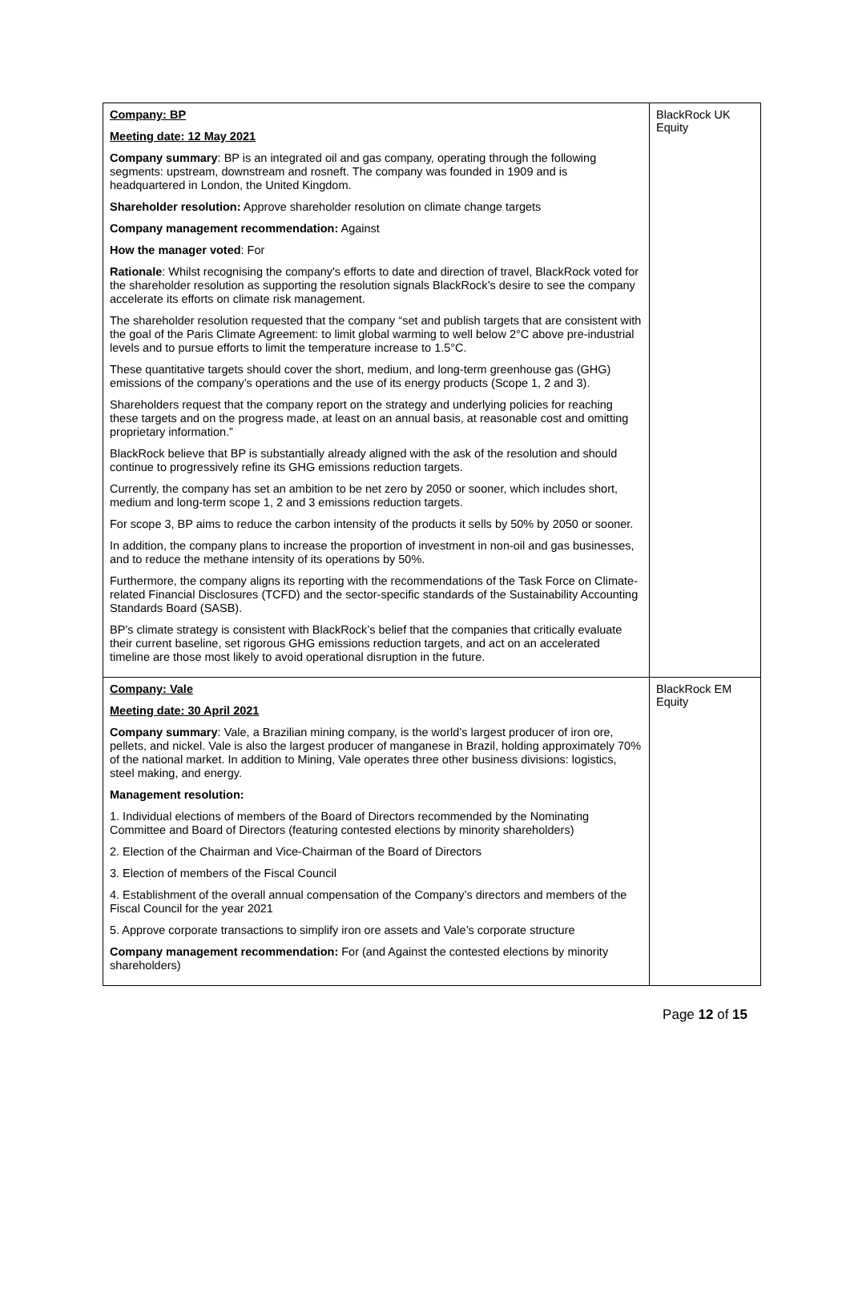| Company: BP Meeting date: 12 May 2021 Company summary : BP is an integrated oil and gas company, operating through the following segments: upstream, downstream and rosneft. The company was founded in 1909 and is headquartered in London, the United Kingdom. Shareholder resolution: Approve shareholder resolution on climate change targets Company management recommendation: Against How the manager voted : For Rationale : Whilst recognising the company's efforts to date and direction of travel, BlackRock voted for the shareholder resolution as supporting the resolution signals BlackRock’s desire to see the company accelerate its efforts on climate risk management. The shareholder resolution requested that the company “set and publish targets that are consistent with the goal of the Paris Climate Agreement: to limit global warming to well below 2°C above pre-industrial levels and to pursue efforts to limit the temperature increase to 1.5°C. These quantitative targets should cover the short, medium, and long-term greenhouse gas (GHG) emissions of the company’s operations and the use of its energy products (Scope 1, 2 and 3). Shareholders request that the company report on the strategy and underlying policies for reaching these targets and on the progress made, at least on an annual basis, at reasonable cost and omitting proprietary information.” BlackRock believe that BP is substantially already aligned with the ask of the resolution and should continue to progressively refine its GHG emissions reduction targets. Currently, the company has set an ambition to be net zero by 2050 or sooner, which includes short, medium and long-term scope 1, 2 and 3 emissions reduction targets. For scope 3, BP aims to reduce the carbon intensity of the products it sells by 50% by 2050 or sooner. In addition, the company plans to increase the proportion of investment in non-oil and gas businesses, and to reduce the methane intensity of its operations by 50%. Furthermore, the company aligns its reporting with the recommendations of the Task Force on Climate-related Financial Disclosures (TCFD) and the sector-specific standards of the Sustainability Accounting Standards Board (SASB). BP’s climate strategy is consistent with BlackRock’s belief that the companies that critically evaluate their current baseline, set rigorous GHG emissions reduction targets, and act on an accelerated timeline are those most likely to avoid operational disruption in the future. | BlackRock UK Equity |
| Company: Vale Meeting date: 30 April 2021 Company summary : Vale, a Brazilian mining company, is the world’s largest producer of iron ore, pellets, and nickel. Vale is also the largest producer of manganese in Brazil, holding approximately 70% of the national market. In addition to Mining, Vale operates three other business divisions: logistics, steel making, and energy. Management resolution: 1. Individual elections of members of the Board of Directors recommended by the Nominating Committee and Board of Directors (featuring contested elections by minority shareholders) 2. Election of the Chairman and Vice-Chairman of the Board of Directors 3. Election of members of the Fiscal Council 4. Establishment of the overall annual compensation of the Company’s directors and members of the Fiscal Council for the year 2021 5. Approve corporate transactions to simplify iron ore assets and Vale’s corporate structure Company management recommendation: For (and Against the contested elections by minority shareholders) | BlackRock EM Equity |
Page 12 of 15